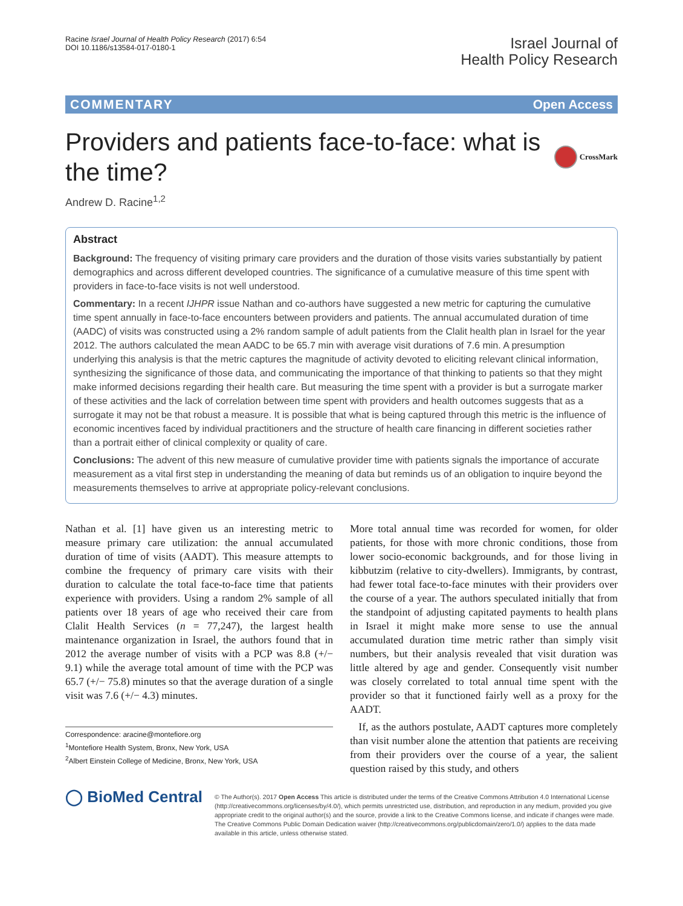Racine Israel Journal of Health Policy Research (2017) 6:54
DOI 10.1186/s13584-017-0180-1
Israel Journal of
Health Policy Research
COMMENTARY Open Access
Providers and patients face-to-face: what is the time?
CrossMark
Andrew D. Racine<sup>1,2</sup>
Abstract
Background: The frequency of visiting primary care providers and the duration of those visits varies substantially by patient demographics and across different developed countries. The significance of a cumulative measure of this time spent with providers in face-to-face visits is not well understood.
Commentary: In a recent IJHPR issue Nathan and co-authors have suggested a new metric for capturing the cumulative time spent annually in face-to-face encounters between providers and patients. The annual accumulated duration of time (AADC) of visits was constructed using a 2% random sample of adult patients from the Clalit health plan in Israel for the year 2012. The authors calculated the mean AADC to be 65.7 min with average visit durations of 7.6 min. A presumption underlying this analysis is that the metric captures the magnitude of activity devoted to eliciting relevant clinical information, synthesizing the significance of those data, and communicating the importance of that thinking to patients so that they might make informed decisions regarding their health care. But measuring the time spent with a provider is but a surrogate marker of these activities and the lack of correlation between time spent with providers and health outcomes suggests that as a surrogate it may not be that robust a measure. It is possible that what is being captured through this metric is the influence of economic incentives faced by individual practitioners and the structure of health care financing in different societies rather than a portrait either of clinical complexity or quality of care.
Conclusions: The advent of this new measure of cumulative provider time with patients signals the importance of accurate measurement as a vital first step in understanding the meaning of data but reminds us of an obligation to inquire beyond the measurements themselves to arrive at appropriate policy-relevant conclusions.
Nathan et al. [1] have given us an interesting metric to measure primary care utilization: the annual accumulated duration of time of visits (AADT). This measure attempts to combine the frequency of primary care visits with their duration to calculate the total face-to-face time that patients experience with providers. Using a random 2% sample of all patients over 18 years of age who received their care from Clalit Health Services (n = 77,247), the largest health maintenance organization in Israel, the authors found that in 2012 the average number of visits with a PCP was 8.8 (+/− 9.1) while the average total amount of time with the PCP was 65.7 (+/− 75.8) minutes so that the average duration of a single visit was 7.6 (+/− 4.3) minutes.
Correspondence: aracine@montefiore.org
<sup>1</sup> Montefiore Health System, Bronx, New York, USA
<sup>2</sup> Albert Einstein College of Medicine, Bronx, New York, USA
More total annual time was recorded for women, for older patients, for those with more chronic conditions, those from lower socio-economic backgrounds, and for those living in kibbutzim (relative to city-dwellers). Immigrants, by contrast, had fewer total face-to-face minutes with their providers over the course of a year. The authors speculated initially that from the standpoint of adjusting capitated payments to health plans in Israel it might make more sense to use the annual accumulated duration time metric rather than simply visit numbers, but their analysis revealed that visit duration was little altered by age and gender. Consequently visit number was closely correlated to total annual time spent with the provider so that it functioned fairly well as a proxy for the AADT.
If, as the authors postulate, AADT captures more completely than visit number alone the attention that patients are receiving from their providers over the course of a year, the salient question raised by this study, and others
◯ BioMed Central
© The Author(s). 2017 Open Access This article is distributed under the terms of the Creative Commons Attribution 4.0 International License (http://creativecommons.org/licenses/by/4.0/), which permits unrestricted use, distribution, and reproduction in any medium, provided you give appropriate credit to the original author(s) and the source, provide a link to the Creative Commons license, and indicate if changes were made. The Creative Commons Public Domain Dedication waiver (http://creativecommons.org/publicdomain/zero/1.0/) applies to the data made available in this article, unless otherwise stated.